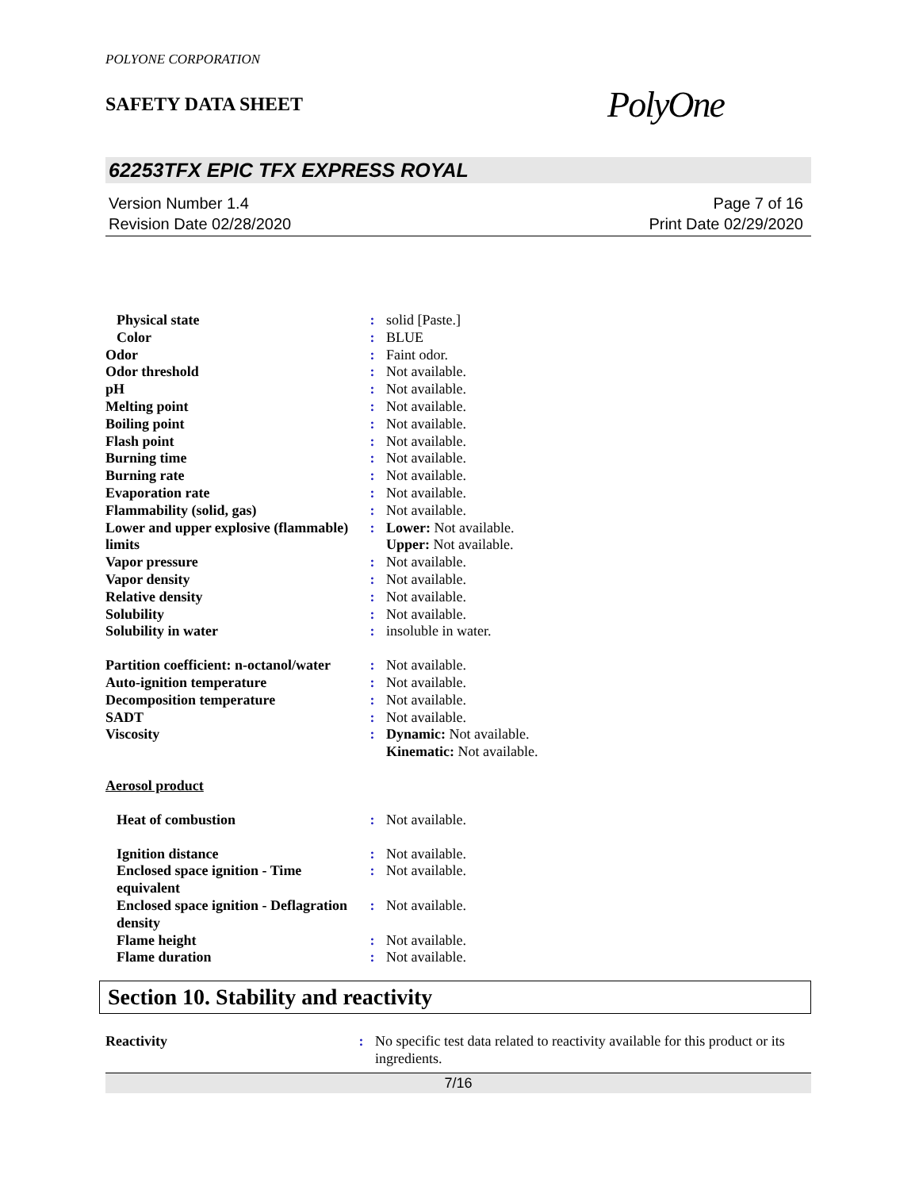POLYONE CORPORATION
SAFETY DATA SHEET
PolyOne
62253TFX EPIC TFX EXPRESS ROYAL
Version Number 1.4
Revision Date 02/28/2020
Page 7 of 16
Print Date 02/29/2020
| Physical state | : | solid [Paste.] |
| Color | : | BLUE |
| Odor | : | Faint odor. |
| Odor threshold | : | Not available. |
| pH | : | Not available. |
| Melting point | : | Not available. |
| Boiling point | : | Not available. |
| Flash point | : | Not available. |
| Burning time | : | Not available. |
| Burning rate | : | Not available. |
| Evaporation rate | : | Not available. |
| Flammability (solid, gas) | : | Not available. |
| Lower and upper explosive (flammable) limits | : | Lower: Not available. Upper: Not available. |
| Vapor pressure | : | Not available. |
| Vapor density | : | Not available. |
| Relative density | : | Not available. |
| Solubility | : | Not available. |
| Solubility in water | : | insoluble in water. |
| Partition coefficient: n-octanol/water | : | Not available. |
| Auto-ignition temperature | : | Not available. |
| Decomposition temperature | : | Not available. |
| SADT | : | Not available. |
| Viscosity | : | Dynamic: Not available. Kinematic: Not available. |
| Aerosol product | | |
| Heat of combustion | : | Not available. |
| Ignition distance | : | Not available. |
| Enclosed space ignition - Time equivalent | : | Not available. |
| Enclosed space ignition - Deflagration density | : | Not available. |
| Flame height | : | Not available. |
| Flame duration | : | Not available. |
Section 10. Stability and reactivity
| Reactivity | : | No specific test data related to reactivity available for this product or its ingredients. |
7/16